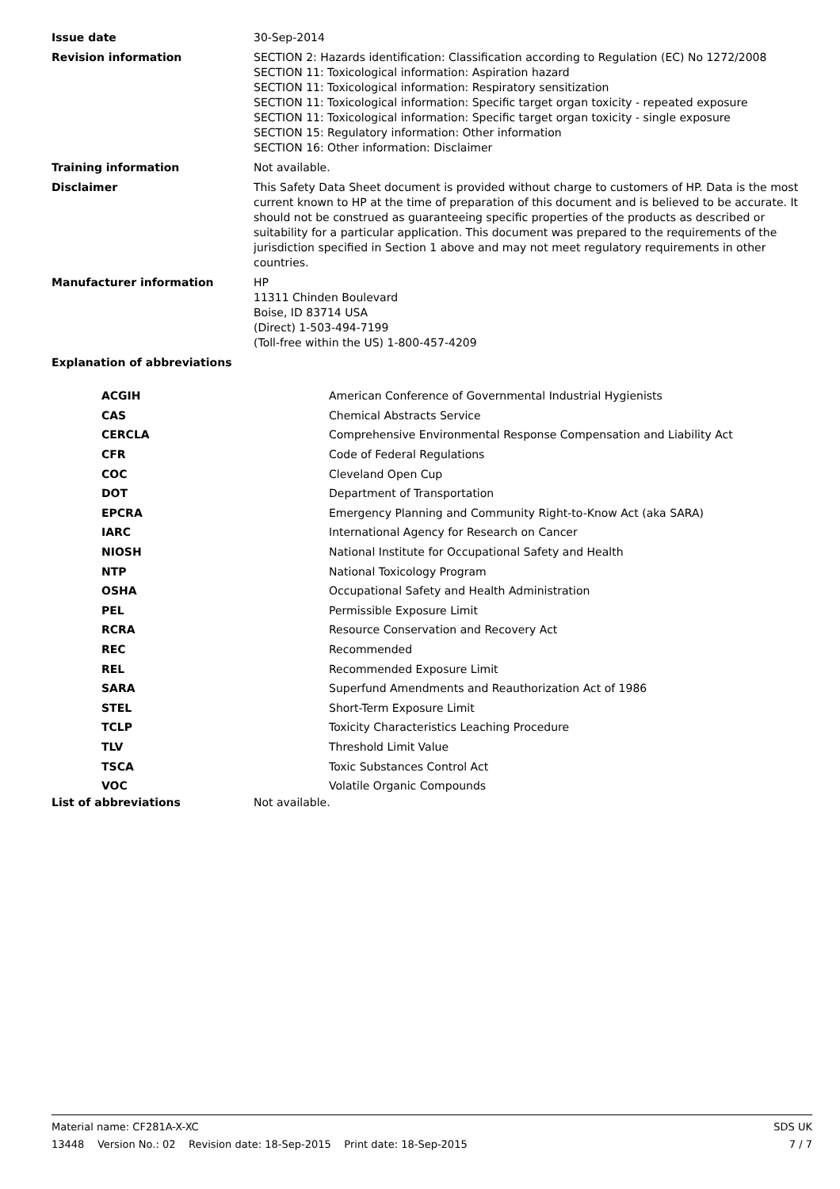Issue date 30-Sep-2014
Revision information SECTION 2: Hazards identification: Classification according to Regulation (EC) No 1272/2008
SECTION 11: Toxicological information: Aspiration hazard
SECTION 11: Toxicological information: Respiratory sensitization
SECTION 11: Toxicological information: Specific target organ toxicity - repeated exposure
SECTION 11: Toxicological information: Specific target organ toxicity - single exposure
SECTION 15: Regulatory information: Other information
SECTION 16: Other information: Disclaimer
Training information Not available.
Disclaimer This Safety Data Sheet document is provided without charge to customers of HP. Data is the most current known to HP at the time of preparation of this document and is believed to be accurate. It should not be construed as guaranteeing specific properties of the products as described or suitability for a particular application. This document was prepared to the requirements of the jurisdiction specified in Section 1 above and may not meet regulatory requirements in other countries.
Manufacturer information HP
11311 Chinden Boulevard
Boise, ID 83714 USA
(Direct) 1-503-494-7199
(Toll-free within the US) 1-800-457-4209
Explanation of abbreviations
| ACGIH | American Conference of Governmental Industrial Hygienists |
| CAS | Chemical Abstracts Service |
| CERCLA | Comprehensive Environmental Response Compensation and Liability Act |
| CFR | Code of Federal Regulations |
| COC | Cleveland Open Cup |
| DOT | Department of Transportation |
| EPCRA | Emergency Planning and Community Right-to-Know Act (aka SARA) |
| IARC | International Agency for Research on Cancer |
| NIOSH | National Institute for Occupational Safety and Health |
| NTP | National Toxicology Program |
| OSHA | Occupational Safety and Health Administration |
| PEL | Permissible Exposure Limit |
| RCRA | Resource Conservation and Recovery Act |
| REC | Recommended |
| REL | Recommended Exposure Limit |
| SARA | Superfund Amendments and Reauthorization Act of 1986 |
| STEL | Short-Term Exposure Limit |
| TCLP | Toxicity Characteristics Leaching Procedure |
| TLV | Threshold Limit Value |
| TSCA | Toxic Substances Control Act |
| VOC | Volatile Organic Compounds |
List of abbreviations Not available.
Material name: CF281A-X-XC SDS UK
13448 Version No.: 02 Revision date: 18-Sep-2015 Print date: 18-Sep-2015 7 / 7